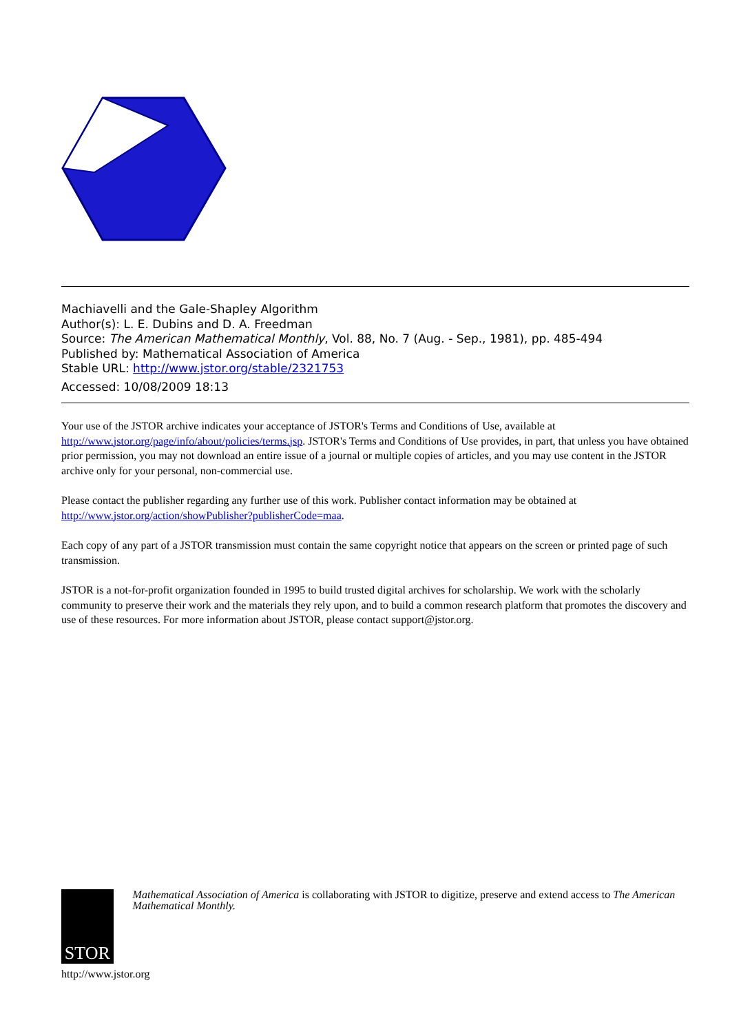Machiavelli and the Gale-Shapley Algorithm
Author(s): L. E. Dubins and D. A. Freedman
Source: The American Mathematical Monthly, Vol. 88, No. 7 (Aug. - Sep., 1981), pp. 485-494
Published by: Mathematical Association of America
Stable URL: http://www.jstor.org/stable/2321753
Accessed: 10/08/2009 18:13
Your use of the JSTOR archive indicates your acceptance of JSTOR's Terms and Conditions of Use, available at http://www.jstor.org/page/info/about/policies/terms.jsp. JSTOR's Terms and Conditions of Use provides, in part, that unless you have obtained prior permission, you may not download an entire issue of a journal or multiple copies of articles, and you may use content in the JSTOR archive only for your personal, non-commercial use.
Please contact the publisher regarding any further use of this work. Publisher contact information may be obtained at http://www.jstor.org/action/showPublisher?publisherCode=maa.
Each copy of any part of a JSTOR transmission must contain the same copyright notice that appears on the screen or printed page of such transmission.
JSTOR is a not-for-profit organization founded in 1995 to build trusted digital archives for scholarship. We work with the scholarly community to preserve their work and the materials they rely upon, and to build a common research platform that promotes the discovery and use of these resources. For more information about JSTOR, please contact support@jstor.org.
STOR
Mathematical Association of America is collaborating with JSTOR to digitize, preserve and extend access to The American Mathematical Monthly.
http://www.jstor.org